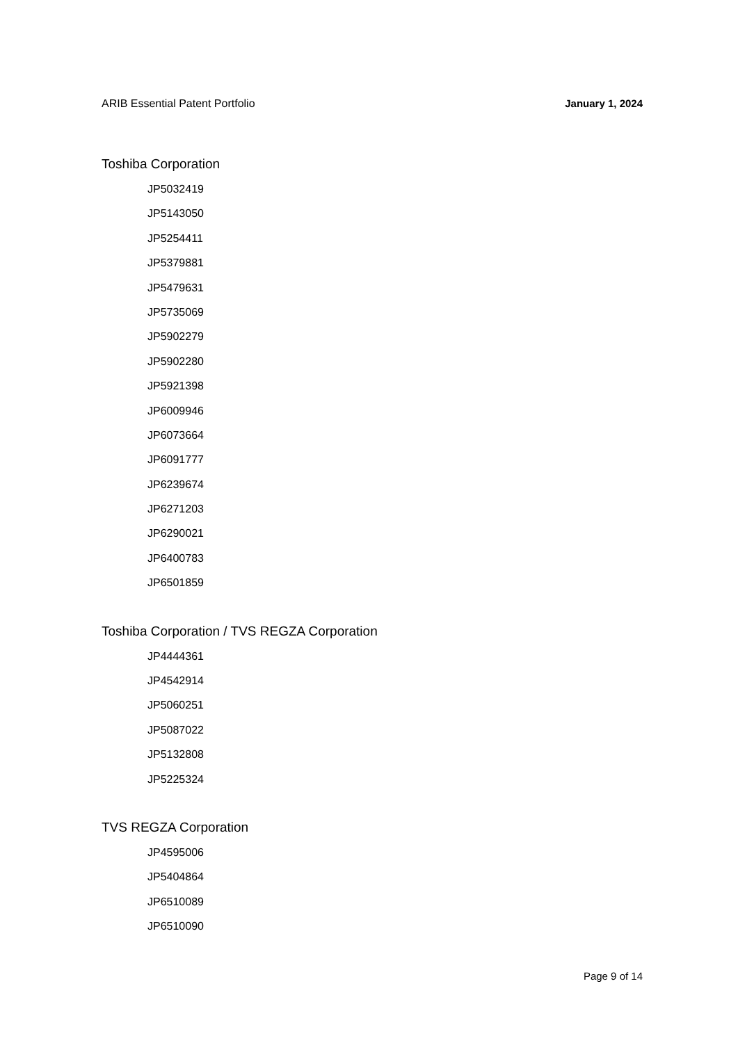ARIB Essential Patent Portfolio January 1, 2024
Toshiba Corporation
JP5032419
JP5143050
JP5254411
JP5379881
JP5479631
JP5735069
JP5902279
JP5902280
JP5921398
JP6009946
JP6073664
JP6091777
JP6239674
JP6271203
JP6290021
JP6400783
JP6501859
Toshiba Corporation / TVS REGZA Corporation
JP4444361
JP4542914
JP5060251
JP5087022
JP5132808
JP5225324
TVS REGZA Corporation
JP4595006
JP5404864
JP6510089
JP6510090
Page 9 of 14